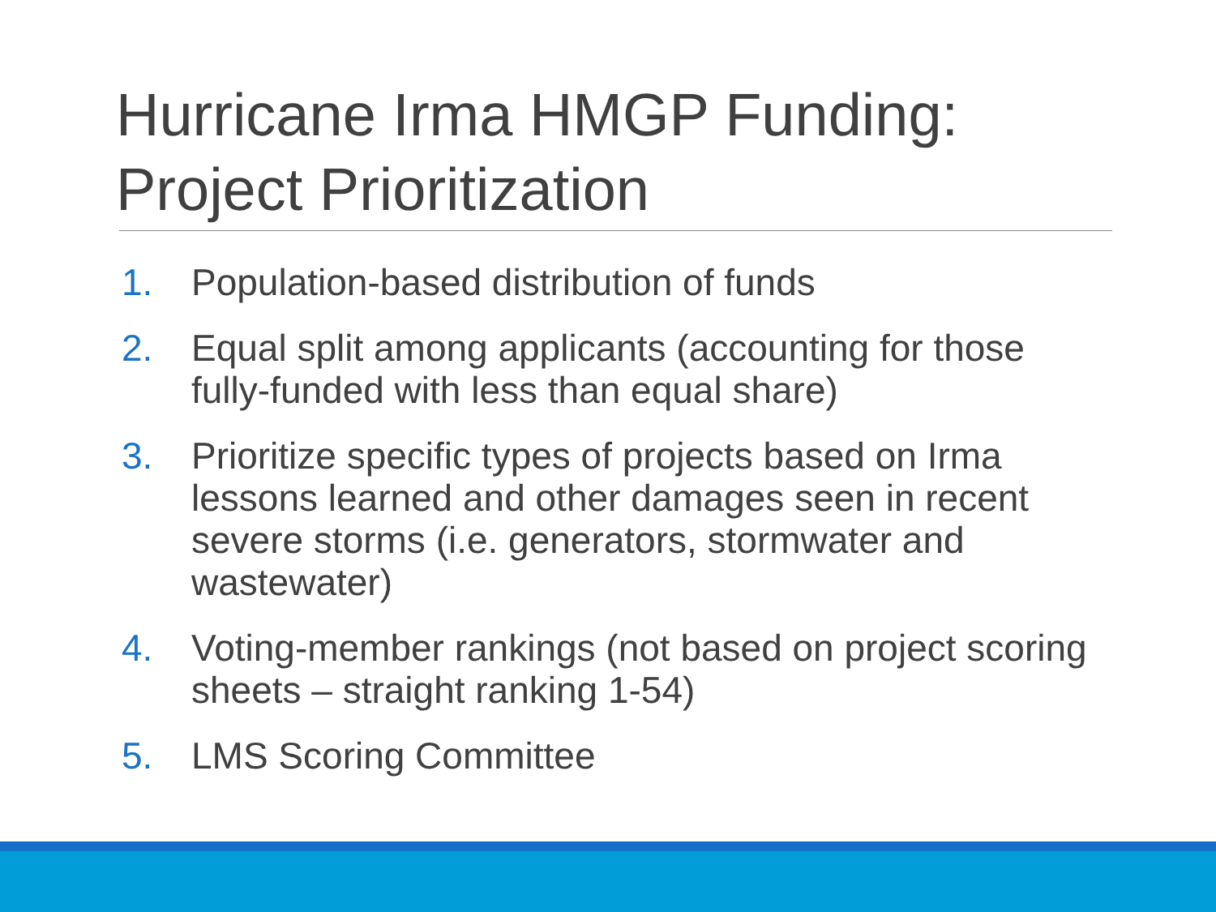Hurricane Irma HMGP Funding: Project Prioritization
1. Population-based distribution of funds
2. Equal split among applicants (accounting for those fully-funded with less than equal share)
3. Prioritize specific types of projects based on Irma lessons learned and other damages seen in recent severe storms (i.e. generators, stormwater and wastewater)
4. Voting-member rankings (not based on project scoring sheets – straight ranking 1-54)
5. LMS Scoring Committee